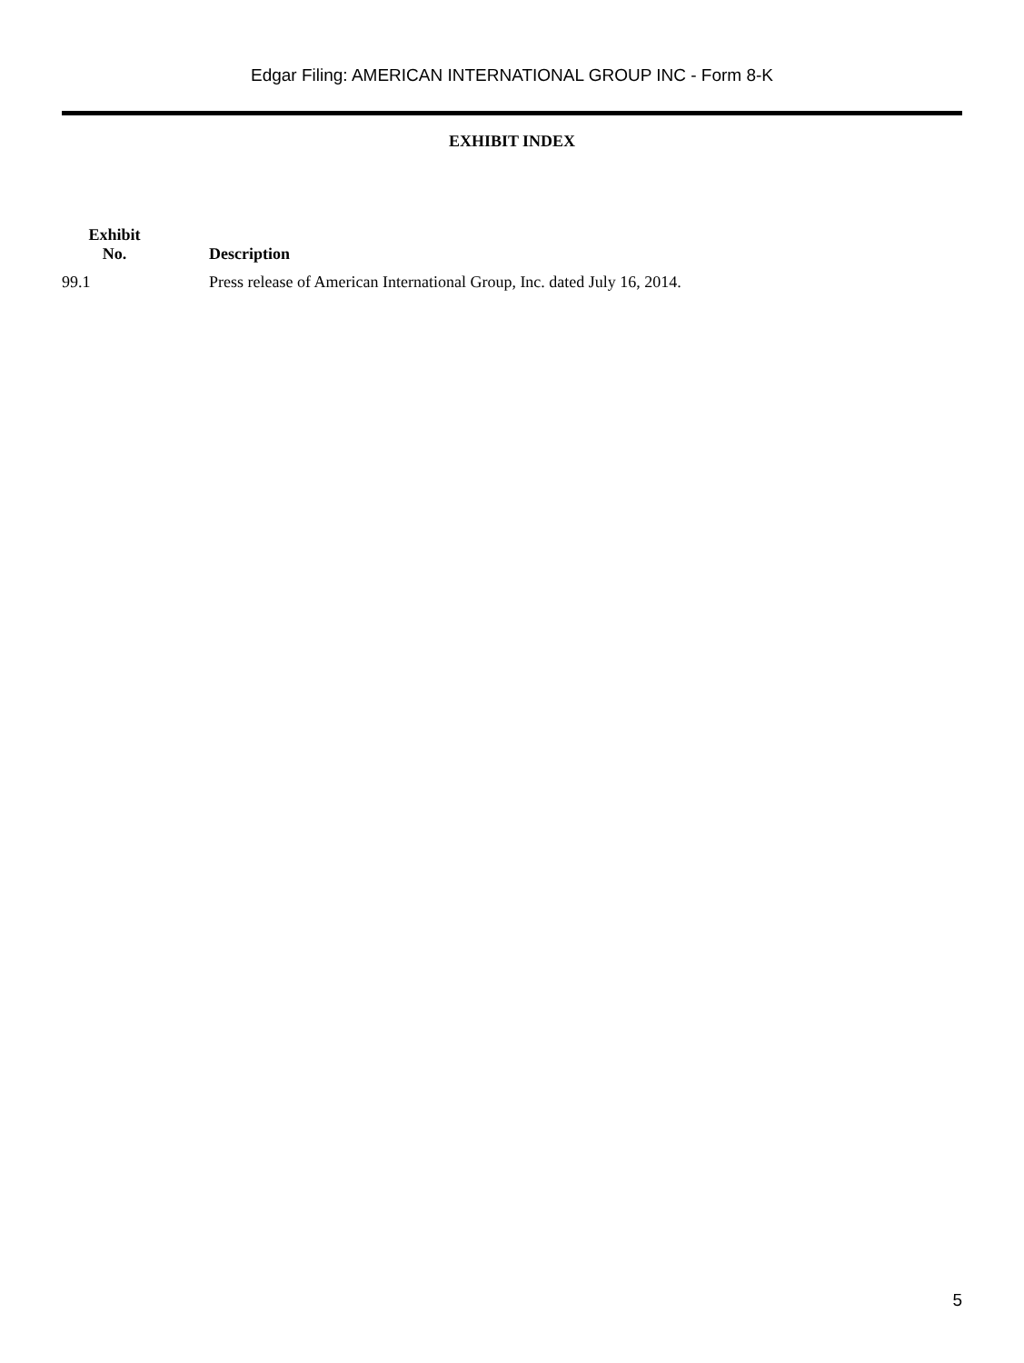Edgar Filing: AMERICAN INTERNATIONAL GROUP INC - Form 8-K
EXHIBIT INDEX
| Exhibit No. | Description |
| --- | --- |
| 99.1 | Press release of American International Group, Inc. dated July 16, 2014. |
5